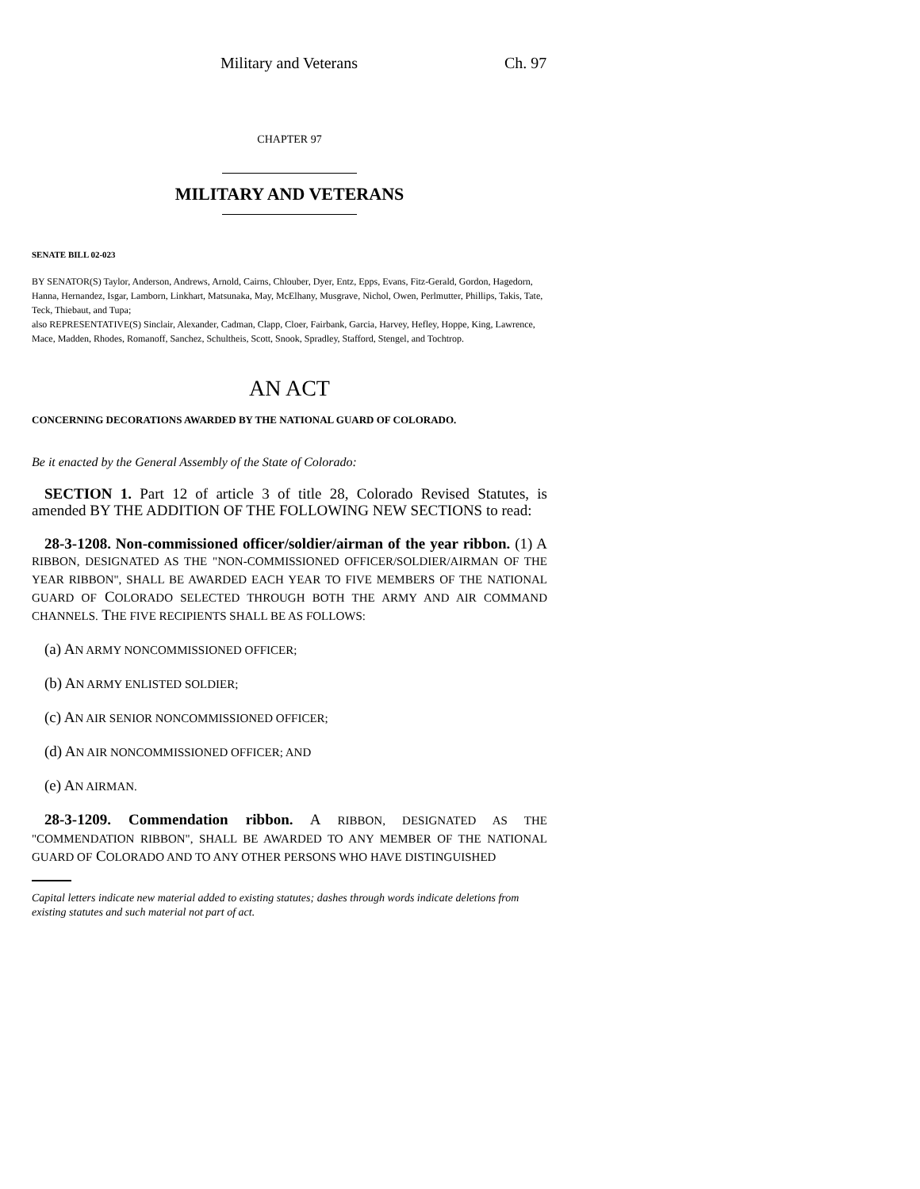Military and Veterans Ch. 97
CHAPTER 97
MILITARY AND VETERANS
SENATE BILL 02-023
BY SENATOR(S) Taylor, Anderson, Andrews, Arnold, Cairns, Chlouber, Dyer, Entz, Epps, Evans, Fitz-Gerald, Gordon, Hagedorn, Hanna, Hernandez, Isgar, Lamborn, Linkhart, Matsunaka, May, McElhany, Musgrave, Nichol, Owen, Perlmutter, Phillips, Takis, Tate, Teck, Thiebaut, and Tupa;
also REPRESENTATIVE(S) Sinclair, Alexander, Cadman, Clapp, Cloer, Fairbank, Garcia, Harvey, Hefley, Hoppe, King, Lawrence, Mace, Madden, Rhodes, Romanoff, Sanchez, Schultheis, Scott, Snook, Spradley, Stafford, Stengel, and Tochtrop.
AN ACT
CONCERNING DECORATIONS AWARDED BY THE NATIONAL GUARD OF COLORADO.
Be it enacted by the General Assembly of the State of Colorado:
SECTION 1. Part 12 of article 3 of title 28, Colorado Revised Statutes, is amended BY THE ADDITION OF THE FOLLOWING NEW SECTIONS to read:
28-3-1208. Non-commissioned officer/soldier/airman of the year ribbon. (1) A RIBBON, DESIGNATED AS THE "NON-COMMISSIONED OFFICER/SOLDIER/AIRMAN OF THE YEAR RIBBON", SHALL BE AWARDED EACH YEAR TO FIVE MEMBERS OF THE NATIONAL GUARD OF COLORADO SELECTED THROUGH BOTH THE ARMY AND AIR COMMAND CHANNELS. THE FIVE RECIPIENTS SHALL BE AS FOLLOWS:
(a) AN ARMY NONCOMMISSIONED OFFICER;
(b) AN ARMY ENLISTED SOLDIER;
(c) AN AIR SENIOR NONCOMMISSIONED OFFICER;
(d) AN AIR NONCOMMISSIONED OFFICER; AND
(e) AN AIRMAN.
28-3-1209. Commendation ribbon. A RIBBON, DESIGNATED AS THE "COMMENDATION RIBBON", SHALL BE AWARDED TO ANY MEMBER OF THE NATIONAL GUARD OF COLORADO AND TO ANY OTHER PERSONS WHO HAVE DISTINGUISHED
Capital letters indicate new material added to existing statutes; dashes through words indicate deletions from existing statutes and such material not part of act.